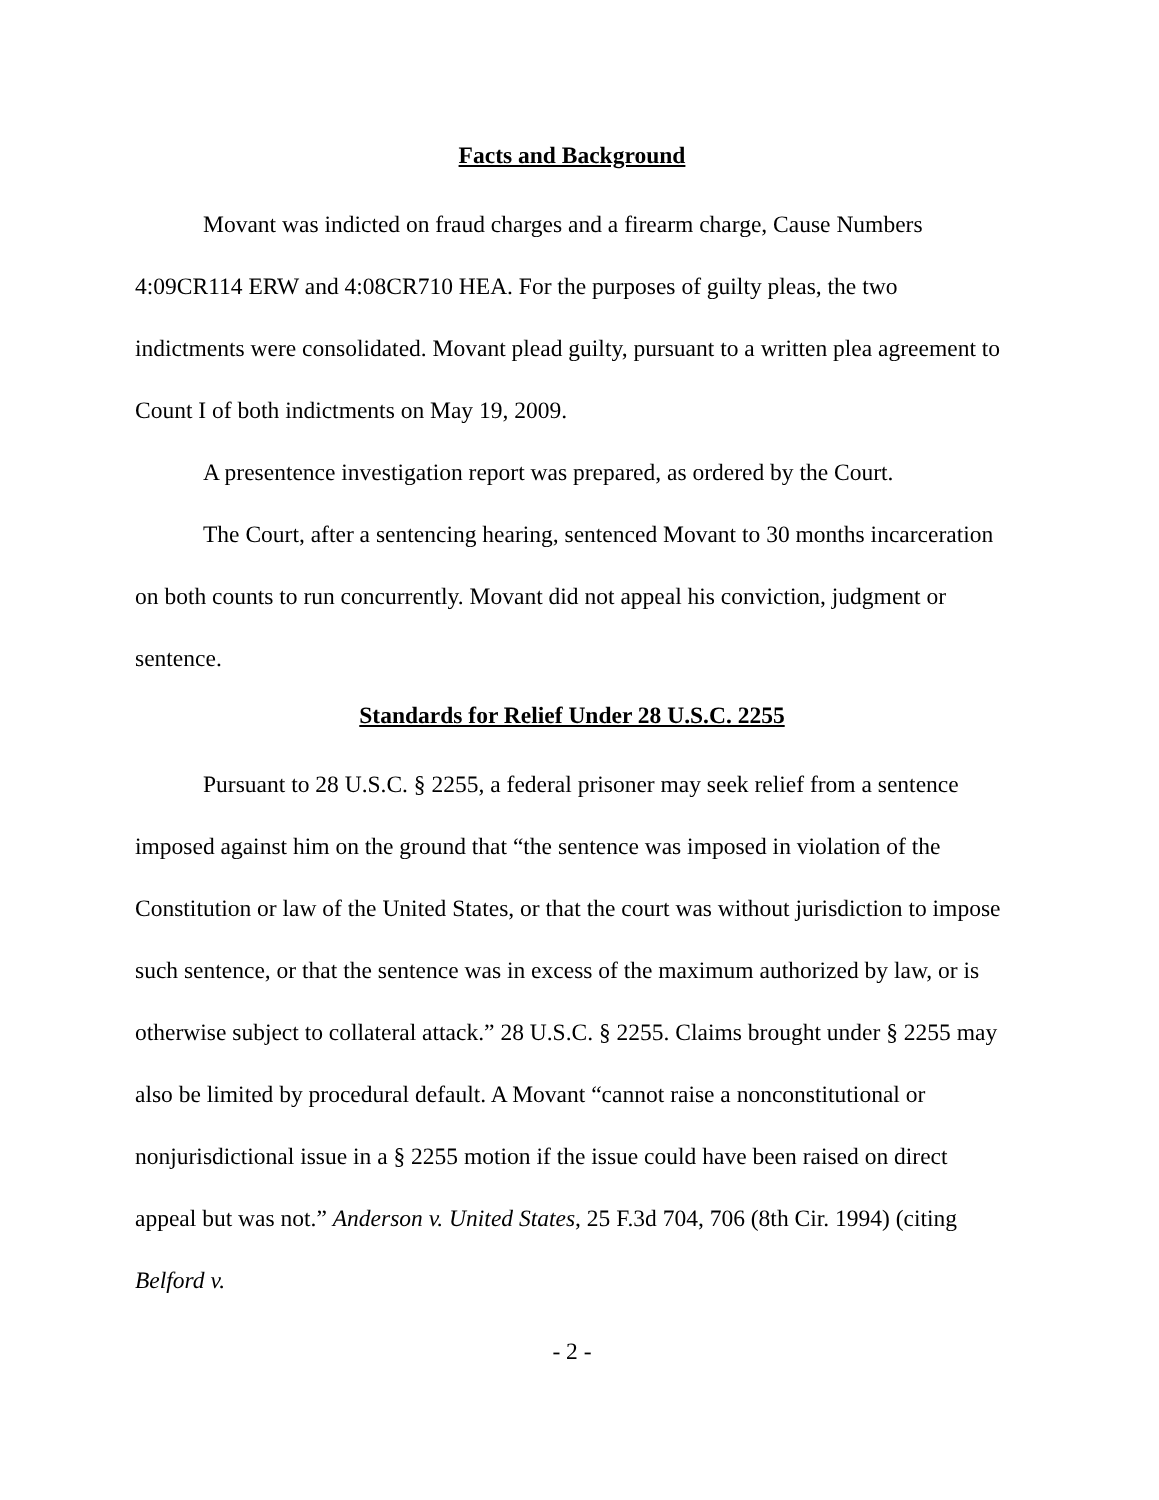Facts and Background
Movant was indicted on fraud charges and a firearm charge, Cause Numbers 4:09CR114 ERW and 4:08CR710 HEA. For the purposes of guilty pleas, the two indictments were consolidated. Movant plead guilty, pursuant to a written plea agreement to Count I of both indictments on May 19, 2009.
A presentence investigation report was prepared, as ordered by the Court.
The Court, after a sentencing hearing, sentenced Movant to 30 months incarceration on both counts to run concurrently. Movant did not appeal his conviction, judgment or sentence.
Standards for Relief Under 28 U.S.C. 2255
Pursuant to 28 U.S.C. § 2255, a federal prisoner may seek relief from a sentence imposed against him on the ground that “the sentence was imposed in violation of the Constitution or law of the United States, or that the court was without jurisdiction to impose such sentence, or that the sentence was in excess of the maximum authorized by law, or is otherwise subject to collateral attack.” 28 U.S.C. § 2255. Claims brought under § 2255 may also be limited by procedural default. A Movant “cannot raise a nonconstitutional or nonjurisdictional issue in a § 2255 motion if the issue could have been raised on direct appeal but was not.” Anderson v. United States, 25 F.3d 704, 706 (8th Cir. 1994) (citing Belford v.
- 2 -